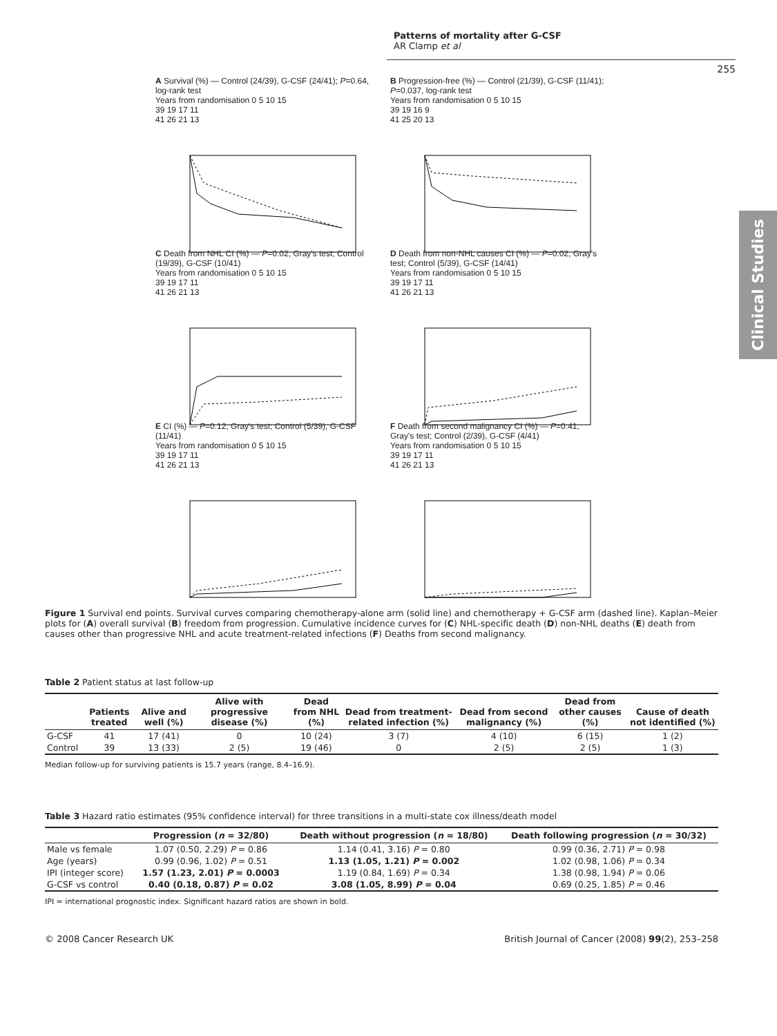Patterns of mortality after G-CSF
AR Clamp et al
255
Clinical Studies
A Survival (%) — Control (24/39), G-CSF (24/41); P=0.64, log-rank test
Years from randomisation 0 5 10 15
39 19 17 11
41 26 21 13
B Progression-free (%) — Control (21/39), G-CSF (11/41); P=0.037, log-rank test
Years from randomisation 0 5 10 15
39 19 16 9
41 25 20 13
C Death from NHL CI (%) — P=0.02, Gray's test; Control (19/39), G-CSF (10/41)
Years from randomisation 0 5 10 15
39 19 17 11
41 26 21 13
D Death from non-NHL causes CI (%) — P=0.02, Gray's test; Control (5/39), G-CSF (14/41)
Years from randomisation 0 5 10 15
39 19 17 11
41 26 21 13
E CI (%) — P=0.12, Gray's test; Control (5/39), G-CSF (11/41)
Years from randomisation 0 5 10 15
39 19 17 11
41 26 21 13
F Death from second malignancy CI (%) — P=0.41, Gray's test; Control (2/39), G-CSF (4/41)
Years from randomisation 0 5 10 15
39 19 17 11
41 26 21 13
Figure 1 Survival end points. Survival curves comparing chemotherapy-alone arm (solid line) and chemotherapy + G-CSF arm (dashed line). Kaplan–Meier plots for (A) overall survival (B) freedom from progression. Cumulative incidence curves for (C) NHL-specific death (D) non-NHL deaths (E) death from causes other than progressive NHL and acute treatment-related infections (F) Deaths from second malignancy.
Table 2 Patient status at last follow-up
| | Patients treated | Alive and well (%) | Alive with progressive disease (%) | Dead from NHL (%) | Dead from treatment-related infection (%) | Dead from second malignancy (%) | Dead from other causes (%) | Cause of death not identified (%) |
| --- | --- | --- | --- | --- | --- | --- | --- | --- |
| G-CSF | 41 | 17 (41) | 0 | 10 (24) | 3 (7) | 4 (10) | 6 (15) | 1 (2) |
| Control | 39 | 13 (33) | 2 (5) | 19 (46) | 0 | 2 (5) | 2 (5) | 1 (3) |
Median follow-up for surviving patients is 15.7 years (range, 8.4–16.9).
Table 3 Hazard ratio estimates (95% confidence interval) for three transitions in a multi-state cox illness/death model
| | Progression ( n = 32/80) | Death without progression ( n = 18/80) | Death following progression ( n = 30/32) |
| --- | --- | --- | --- |
| Male vs female | 1.07 (0.50, 2.29) P = 0.86 | 1.14 (0.41, 3.16) P = 0.80 | 0.99 (0.36, 2.71) P = 0.98 |
| Age (years) | 0.99 (0.96, 1.02) P = 0.51 | 1.13 (1.05, 1.21) P = 0.002 | 1.02 (0.98, 1.06) P = 0.34 |
| IPI (integer score) | 1.57 (1.23, 2.01) P = 0.0003 | 1.19 (0.84, 1.69) P = 0.34 | 1.38 (0.98, 1.94) P = 0.06 |
| G-CSF vs control | 0.40 (0.18, 0.87) P = 0.02 | 3.08 (1.05, 8.99) P = 0.04 | 0.69 (0.25, 1.85) P = 0.46 |
IPI = international prognostic index. Significant hazard ratios are shown in bold.
© 2008 Cancer Research UK British Journal of Cancer (2008) 99(2), 253–258